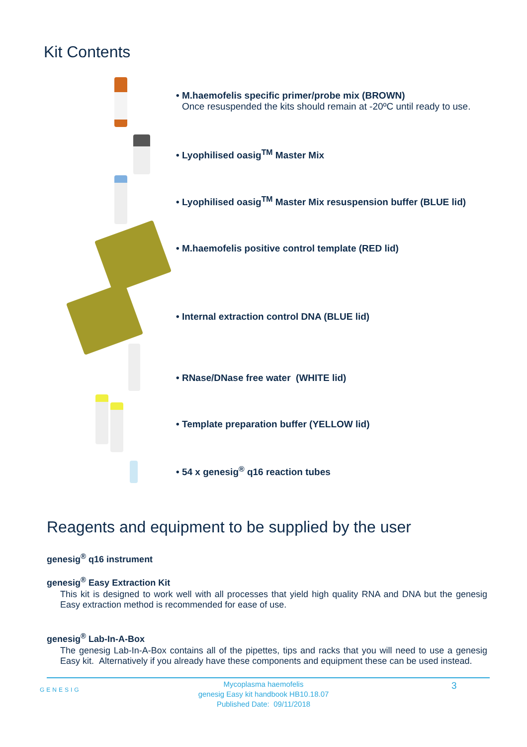Kit Contents
• M.haemofelis specific primer/probe mix (BROWN)
Once resuspended the kits should remain at -20ºC until ready to use.
• Lyophilised oasig<sup>TM</sup> Master Mix
• Lyophilised oasig<sup>TM</sup> Master Mix resuspension buffer (BLUE lid)
• M.haemofelis positive control template (RED lid)
• Internal extraction control DNA (BLUE lid)
• RNase/DNase free water (WHITE lid)
• Template preparation buffer (YELLOW lid)
• 54 x genesig<sup>®</sup> q16 reaction tubes
Reagents and equipment to be supplied by the user
genesig<sup>®</sup> q16 instrument
genesig<sup>®</sup> Easy Extraction Kit
This kit is designed to work well with all processes that yield high quality RNA and DNA but the genesig Easy extraction method is recommended for ease of use.
genesig<sup>®</sup> Lab-In-A-Box
The genesig Lab-In-A-Box contains all of the pipettes, tips and racks that you will need to use a genesig Easy kit. Alternatively if you already have these components and equipment these can be used instead.
GENESIG
Mycoplasma haemofelis
genesig Easy kit handbook HB10.18.07
Published Date: 09/11/2018
3